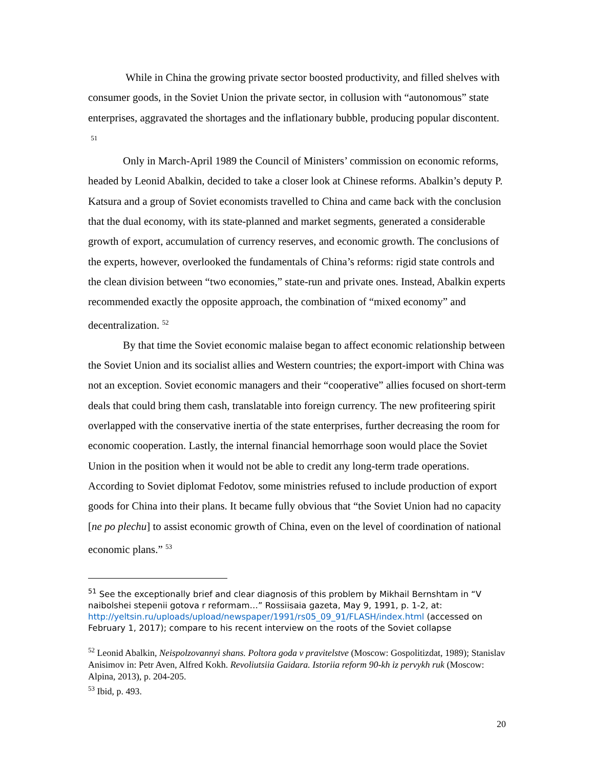While in China the growing private sector boosted productivity, and filled shelves with consumer goods, in the Soviet Union the private sector, in collusion with “autonomous” state enterprises, aggravated the shortages and the inflationary bubble, producing popular discontent. <sup>51</sup>
Only in March-April 1989 the Council of Ministers’ commission on economic reforms, headed by Leonid Abalkin, decided to take a closer look at Chinese reforms. Abalkin’s deputy P. Katsura and a group of Soviet economists travelled to China and came back with the conclusion that the dual economy, with its state-planned and market segments, generated a considerable growth of export, accumulation of currency reserves, and economic growth. The conclusions of the experts, however, overlooked the fundamentals of China’s reforms: rigid state controls and the clean division between “two economies,” state-run and private ones. Instead, Abalkin experts recommended exactly the opposite approach, the combination of “mixed economy” and decentralization. <sup>52</sup>
By that time the Soviet economic malaise began to affect economic relationship between the Soviet Union and its socialist allies and Western countries; the export-import with China was not an exception. Soviet economic managers and their “cooperative” allies focused on short-term deals that could bring them cash, translatable into foreign currency. The new profiteering spirit overlapped with the conservative inertia of the state enterprises, further decreasing the room for economic cooperation. Lastly, the internal financial hemorrhage soon would place the Soviet Union in the position when it would not be able to credit any long-term trade operations. According to Soviet diplomat Fedotov, some ministries refused to include production of export goods for China into their plans. It became fully obvious that “the Soviet Union had no capacity [ne po plechu] to assist economic growth of China, even on the level of coordination of national economic plans.” <sup>53</sup>
<sup>51</sup> See the exceptionally brief and clear diagnosis of this problem by Mikhail Bernshtam in “V naibolshei stepenii gotova r reformam…” Rossiisaia gazeta, May 9, 1991, p. 1-2, at: http://yeltsin.ru/uploads/upload/newspaper/1991/rs05_09_91/FLASH/index.html (accessed on February 1, 2017); compare to his recent interview on the roots of the Soviet collapse
<sup>52</sup> Leonid Abalkin, Neispolzovannyi shans. Poltora goda v pravitelstve (Moscow: Gospolitizdat, 1989); Stanislav Anisimov in: Petr Aven, Alfred Kokh. Revoliutsiia Gaidara. Istoriia reform 90-kh iz pervykh ruk (Moscow: Alpina, 2013), p. 204-205.
<sup>53</sup> Ibid, p. 493.
20